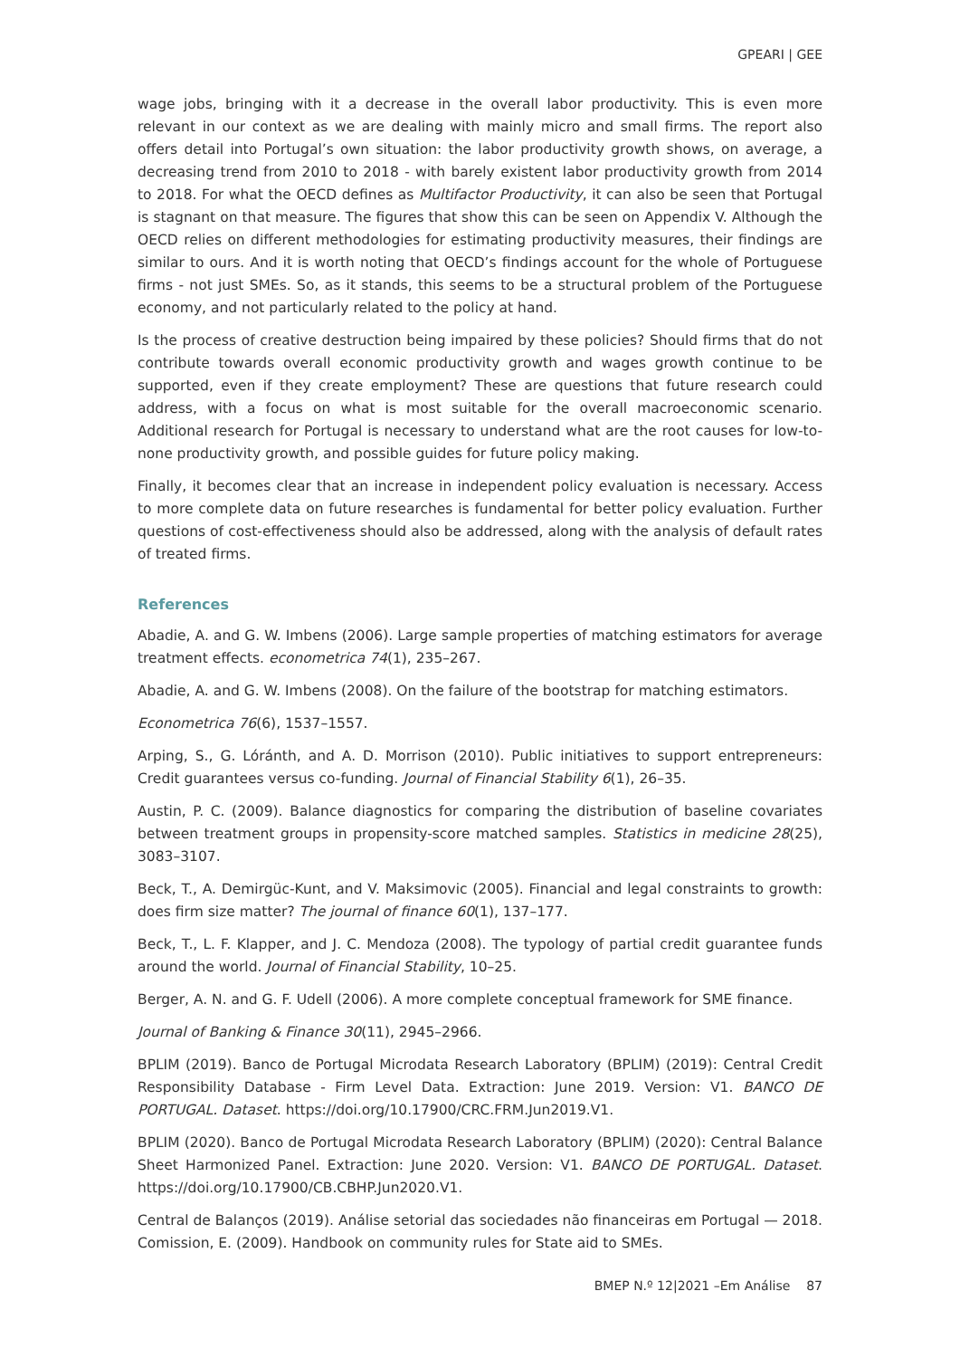GPEARI | GEE
wage jobs, bringing with it a decrease in the overall labor productivity. This is even more relevant in our context as we are dealing with mainly micro and small firms. The report also offers detail into Portugal’s own situation: the labor productivity growth shows, on average, a decreasing trend from 2010 to 2018 - with barely existent labor productivity growth from 2014 to 2018. For what the OECD defines as Multifactor Productivity, it can also be seen that Portugal is stagnant on that measure. The figures that show this can be seen on Appendix V. Although the OECD relies on different methodologies for estimating productivity measures, their findings are similar to ours. And it is worth noting that OECD’s findings account for the whole of Portuguese firms - not just SMEs. So, as it stands, this seems to be a structural problem of the Portuguese economy, and not particularly related to the policy at hand.
Is the process of creative destruction being impaired by these policies? Should firms that do not contribute towards overall economic productivity growth and wages growth continue to be supported, even if they create employment? These are questions that future research could address, with a focus on what is most suitable for the overall macroeconomic scenario. Additional research for Portugal is necessary to understand what are the root causes for low-to-none productivity growth, and possible guides for future policy making.
Finally, it becomes clear that an increase in independent policy evaluation is necessary. Access to more complete data on future researches is fundamental for better policy evaluation. Further questions of cost-effectiveness should also be addressed, along with the analysis of default rates of treated firms.
References
Abadie, A. and G. W. Imbens (2006). Large sample properties of matching estimators for average treatment effects. econometrica 74(1), 235–267.
Abadie, A. and G. W. Imbens (2008). On the failure of the bootstrap for matching estimators.
Econometrica 76(6), 1537–1557.
Arping, S., G. Lóránth, and A. D. Morrison (2010). Public initiatives to support entrepreneurs: Credit guarantees versus co-funding. Journal of Financial Stability 6(1), 26–35.
Austin, P. C. (2009). Balance diagnostics for comparing the distribution of baseline covariates between treatment groups in propensity-score matched samples. Statistics in medicine 28(25), 3083–3107.
Beck, T., A. Demirgüc-Kunt, and V. Maksimovic (2005). Financial and legal constraints to growth: does firm size matter? The journal of finance 60(1), 137–177.
Beck, T., L. F. Klapper, and J. C. Mendoza (2008). The typology of partial credit guarantee funds around the world. Journal of Financial Stability, 10–25.
Berger, A. N. and G. F. Udell (2006). A more complete conceptual framework for SME finance.
Journal of Banking & Finance 30(11), 2945–2966.
BPLIM (2019). Banco de Portugal Microdata Research Laboratory (BPLIM) (2019): Central Credit Responsibility Database - Firm Level Data. Extraction: June 2019. Version: V1. BANCO DE PORTUGAL. Dataset. https://doi.org/10.17900/CRC.FRM.Jun2019.V1.
BPLIM (2020). Banco de Portugal Microdata Research Laboratory (BPLIM) (2020): Central Balance Sheet Harmonized Panel. Extraction: June 2020. Version: V1. BANCO DE PORTUGAL. Dataset. https://doi.org/10.17900/CB.CBHP.Jun2020.V1.
Central de Balanços (2019). Análise setorial das sociedades não financeiras em Portugal — 2018. Comission, E. (2009). Handbook on community rules for State aid to SMEs.
BMEP N.º 12|2021 –Em Análise 87